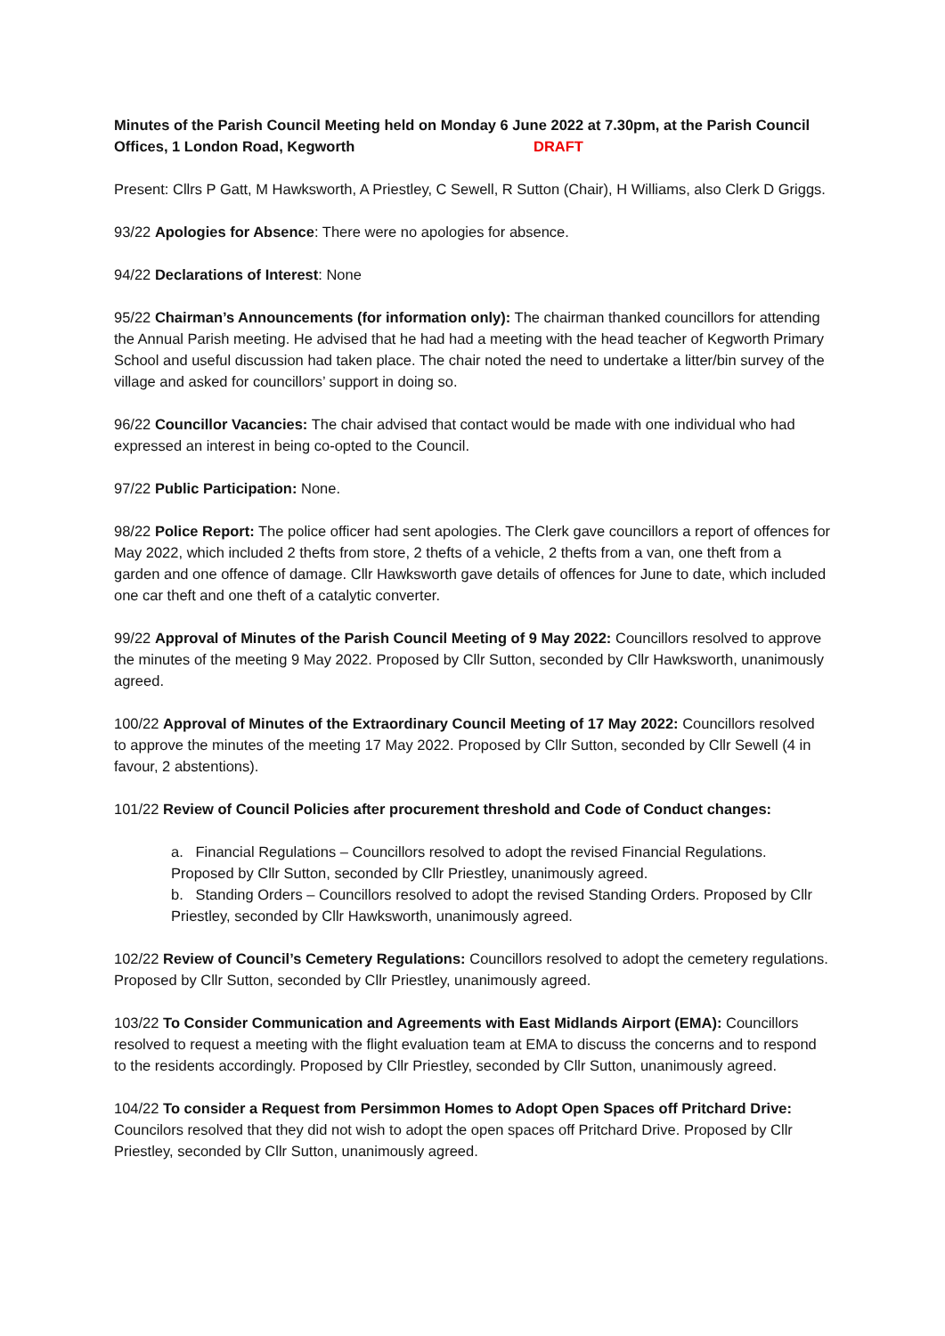Minutes of the Parish Council Meeting held on Monday 6 June 2022 at 7.30pm, at the Parish Council Offices, 1 London Road, Kegworth DRAFT
Present: Cllrs P Gatt, M Hawksworth, A Priestley, C Sewell, R Sutton (Chair), H Williams, also Clerk D Griggs.
93/22 Apologies for Absence: There were no apologies for absence.
94/22 Declarations of Interest: None
95/22 Chairman’s Announcements (for information only): The chairman thanked councillors for attending the Annual Parish meeting. He advised that he had had a meeting with the head teacher of Kegworth Primary School and useful discussion had taken place. The chair noted the need to undertake a litter/bin survey of the village and asked for councillors’ support in doing so.
96/22 Councillor Vacancies: The chair advised that contact would be made with one individual who had expressed an interest in being co-opted to the Council.
97/22 Public Participation: None.
98/22 Police Report: The police officer had sent apologies. The Clerk gave councillors a report of offences for May 2022, which included 2 thefts from store, 2 thefts of a vehicle, 2 thefts from a van, one theft from a garden and one offence of damage. Cllr Hawksworth gave details of offences for June to date, which included one car theft and one theft of a catalytic converter.
99/22 Approval of Minutes of the Parish Council Meeting of 9 May 2022: Councillors resolved to approve the minutes of the meeting 9 May 2022. Proposed by Cllr Sutton, seconded by Cllr Hawksworth, unanimously agreed.
100/22 Approval of Minutes of the Extraordinary Council Meeting of 17 May 2022: Councillors resolved to approve the minutes of the meeting 17 May 2022. Proposed by Cllr Sutton, seconded by Cllr Sewell (4 in favour, 2 abstentions).
101/22 Review of Council Policies after procurement threshold and Code of Conduct changes:
a. Financial Regulations – Councillors resolved to adopt the revised Financial Regulations. Proposed by Cllr Sutton, seconded by Cllr Priestley, unanimously agreed.
b. Standing Orders – Councillors resolved to adopt the revised Standing Orders. Proposed by Cllr Priestley, seconded by Cllr Hawksworth, unanimously agreed.
102/22 Review of Council’s Cemetery Regulations: Councillors resolved to adopt the cemetery regulations. Proposed by Cllr Sutton, seconded by Cllr Priestley, unanimously agreed.
103/22 To Consider Communication and Agreements with East Midlands Airport (EMA): Councillors resolved to request a meeting with the flight evaluation team at EMA to discuss the concerns and to respond to the residents accordingly. Proposed by Cllr Priestley, seconded by Cllr Sutton, unanimously agreed.
104/22 To consider a Request from Persimmon Homes to Adopt Open Spaces off Pritchard Drive: Councilors resolved that they did not wish to adopt the open spaces off Pritchard Drive. Proposed by Cllr Priestley, seconded by Cllr Sutton, unanimously agreed.